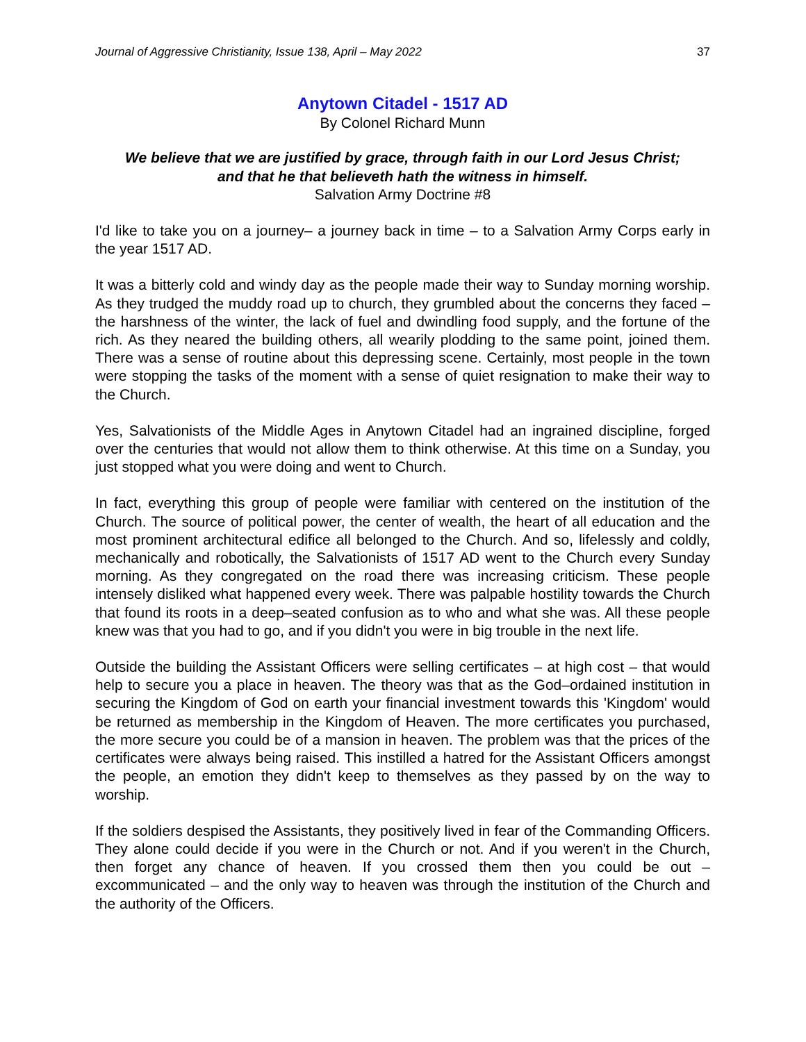Journal of Aggressive Christianity, Issue 138, April – May 2022 37
Anytown Citadel - 1517 AD
By Colonel Richard Munn
We believe that we are justified by grace, through faith in our Lord Jesus Christ;
and that he that believeth hath the witness in himself.
Salvation Army Doctrine #8
I'd like to take you on a journey– a journey back in time – to a Salvation Army Corps early in the year 1517 AD.
It was a bitterly cold and windy day as the people made their way to Sunday morning worship. As they trudged the muddy road up to church, they grumbled about the concerns they faced – the harshness of the winter, the lack of fuel and dwindling food supply, and the fortune of the rich. As they neared the building others, all wearily plodding to the same point, joined them. There was a sense of routine about this depressing scene. Certainly, most people in the town were stopping the tasks of the moment with a sense of quiet resignation to make their way to the Church.
Yes, Salvationists of the Middle Ages in Anytown Citadel had an ingrained discipline, forged over the centuries that would not allow them to think otherwise. At this time on a Sunday, you just stopped what you were doing and went to Church.
In fact, everything this group of people were familiar with centered on the institution of the Church. The source of political power, the center of wealth, the heart of all education and the most prominent architectural edifice all belonged to the Church. And so, lifelessly and coldly, mechanically and robotically, the Salvationists of 1517 AD went to the Church every Sunday morning. As they congregated on the road there was increasing criticism. These people intensely disliked what happened every week. There was palpable hostility towards the Church that found its roots in a deep–seated confusion as to who and what she was. All these people knew was that you had to go, and if you didn't you were in big trouble in the next life.
Outside the building the Assistant Officers were selling certificates – at high cost – that would help to secure you a place in heaven. The theory was that as the God–ordained institution in securing the Kingdom of God on earth your financial investment towards this 'Kingdom' would be returned as membership in the Kingdom of Heaven. The more certificates you purchased, the more secure you could be of a mansion in heaven. The problem was that the prices of the certificates were always being raised. This instilled a hatred for the Assistant Officers amongst the people, an emotion they didn't keep to themselves as they passed by on the way to worship.
If the soldiers despised the Assistants, they positively lived in fear of the Commanding Officers. They alone could decide if you were in the Church or not. And if you weren't in the Church, then forget any chance of heaven. If you crossed them then you could be out – excommunicated – and the only way to heaven was through the institution of the Church and the authority of the Officers.